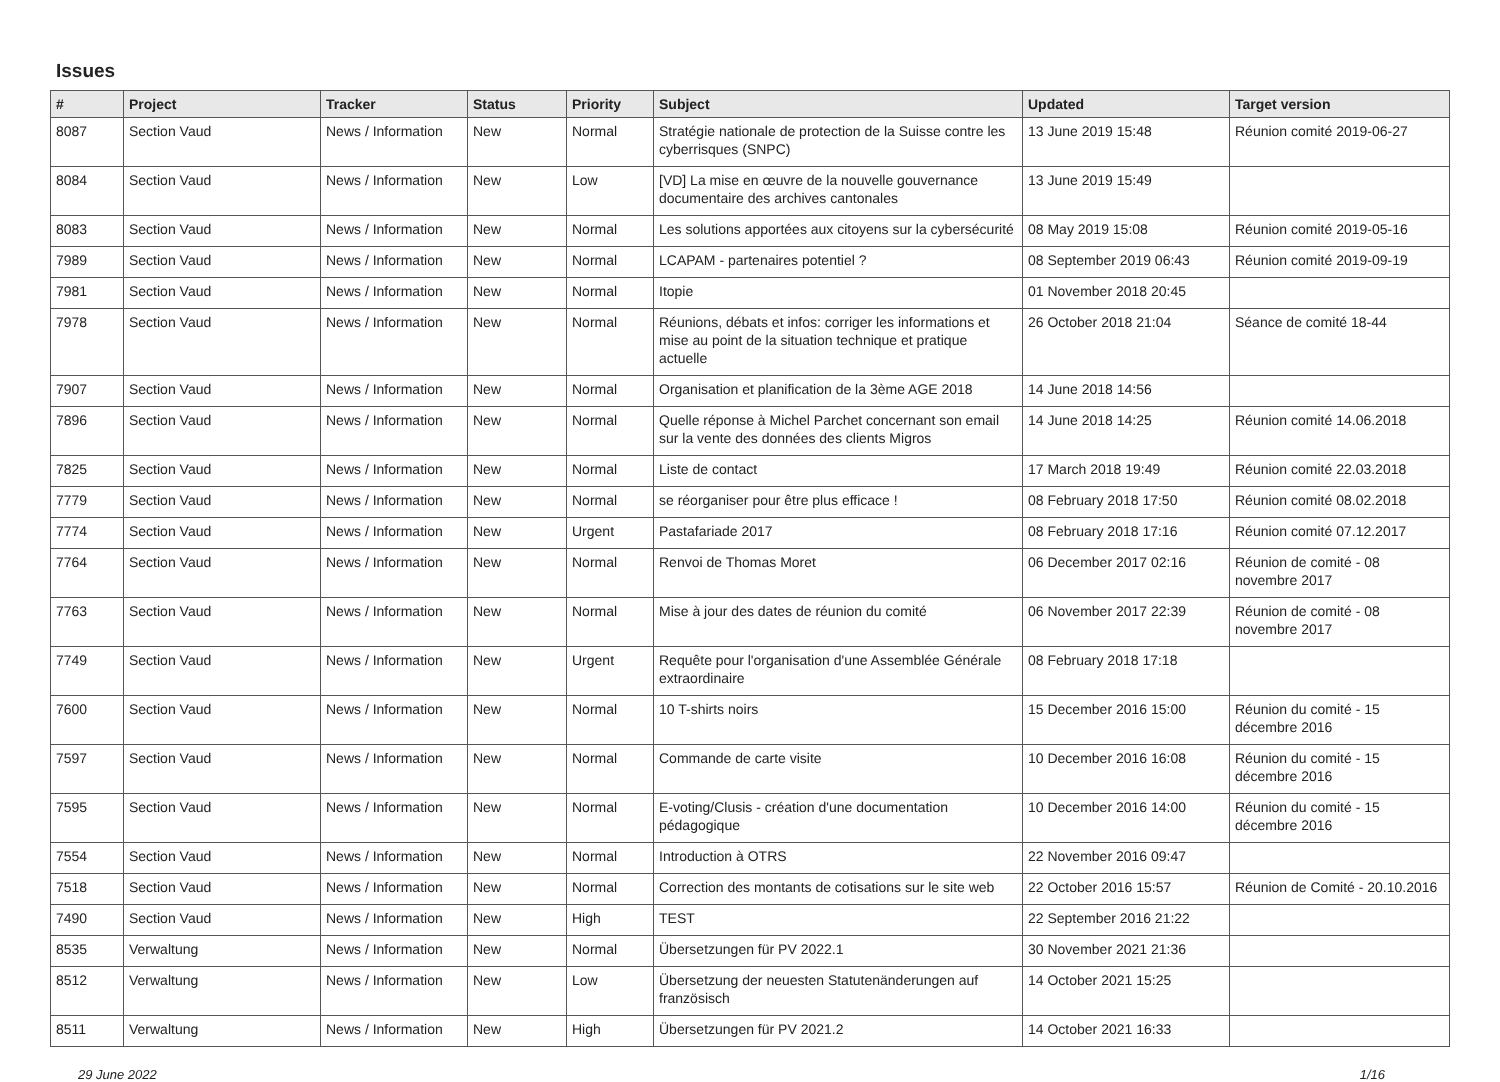Issues
| # | Project | Tracker | Status | Priority | Subject | Updated | Target version |
| --- | --- | --- | --- | --- | --- | --- | --- |
| 8087 | Section Vaud | News / Information | New | Normal | Stratégie nationale de protection de la Suisse contre les cyberrisques (SNPC) | 13 June 2019 15:48 | Réunion comité 2019-06-27 |
| 8084 | Section Vaud | News / Information | New | Low | [VD] La mise en œuvre de la nouvelle gouvernance documentaire des archives cantonales | 13 June 2019 15:49 | |
| 8083 | Section Vaud | News / Information | New | Normal | Les solutions apportées aux citoyens sur la cybersécurité | 08 May 2019 15:08 | Réunion comité 2019-05-16 |
| 7989 | Section Vaud | News / Information | New | Normal | LCAPAM - partenaires potentiel ? | 08 September 2019 06:43 | Réunion comité 2019-09-19 |
| 7981 | Section Vaud | News / Information | New | Normal | Itopie | 01 November 2018 20:45 | |
| 7978 | Section Vaud | News / Information | New | Normal | Réunions, débats et infos: corriger les informations et mise au point de la situation technique et pratique actuelle | 26 October 2018 21:04 | Séance de comité 18-44 |
| 7907 | Section Vaud | News / Information | New | Normal | Organisation et planification de la 3ème AGE 2018 | 14 June 2018 14:56 | |
| 7896 | Section Vaud | News / Information | New | Normal | Quelle réponse à Michel Parchet concernant son email sur la vente des données des clients Migros | 14 June 2018 14:25 | Réunion comité 14.06.2018 |
| 7825 | Section Vaud | News / Information | New | Normal | Liste de contact | 17 March 2018 19:49 | Réunion comité 22.03.2018 |
| 7779 | Section Vaud | News / Information | New | Normal | se réorganiser pour être plus efficace ! | 08 February 2018 17:50 | Réunion comité 08.02.2018 |
| 7774 | Section Vaud | News / Information | New | Urgent | Pastafariade 2017 | 08 February 2018 17:16 | Réunion comité 07.12.2017 |
| 7764 | Section Vaud | News / Information | New | Normal | Renvoi de Thomas Moret | 06 December 2017 02:16 | Réunion de comité - 08 novembre 2017 |
| 7763 | Section Vaud | News / Information | New | Normal | Mise à jour des dates de réunion du comité | 06 November 2017 22:39 | Réunion de comité - 08 novembre 2017 |
| 7749 | Section Vaud | News / Information | New | Urgent | Requête pour l'organisation d'une Assemblée Générale extraordinaire | 08 February 2018 17:18 | |
| 7600 | Section Vaud | News / Information | New | Normal | 10 T-shirts noirs | 15 December 2016 15:00 | Réunion du comité - 15 décembre 2016 |
| 7597 | Section Vaud | News / Information | New | Normal | Commande de carte visite | 10 December 2016 16:08 | Réunion du comité - 15 décembre 2016 |
| 7595 | Section Vaud | News / Information | New | Normal | E-voting/Clusis - création d'une documentation pédagogique | 10 December 2016 14:00 | Réunion du comité - 15 décembre 2016 |
| 7554 | Section Vaud | News / Information | New | Normal | Introduction à OTRS | 22 November 2016 09:47 | |
| 7518 | Section Vaud | News / Information | New | Normal | Correction des montants de cotisations sur le site web | 22 October 2016 15:57 | Réunion de Comité - 20.10.2016 |
| 7490 | Section Vaud | News / Information | New | High | TEST | 22 September 2016 21:22 | |
| 8535 | Verwaltung | News / Information | New | Normal | Übersetzungen für PV 2022.1 | 30 November 2021 21:36 | |
| 8512 | Verwaltung | News / Information | New | Low | Übersetzung der neuesten Statutenänderungen auf französisch | 14 October 2021 15:25 | |
| 8511 | Verwaltung | News / Information | New | High | Übersetzungen für PV 2021.2 | 14 October 2021 16:33 | |
29 June 2022 1/16